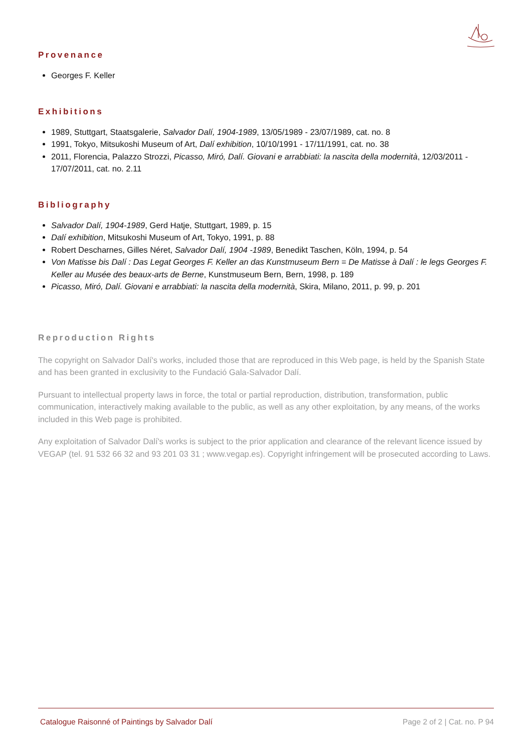Provenance
Georges F. Keller
Exhibitions
1989, Stuttgart, Staatsgalerie, Salvador Dalí, 1904-1989, 13/05/1989 - 23/07/1989, cat. no. 8
1991, Tokyo, Mitsukoshi Museum of Art, Dalí exhibition, 10/10/1991 - 17/11/1991, cat. no. 38
2011, Florencia, Palazzo Strozzi, Picasso, Miró, Dalí. Giovani e arrabbiati: la nascita della modernità, 12/03/2011 - 17/07/2011, cat. no. 2.11
Bibliography
Salvador Dalí, 1904-1989, Gerd Hatje, Stuttgart, 1989, p. 15
Dalí exhibition, Mitsukoshi Museum of Art, Tokyo, 1991, p. 88
Robert Descharnes, Gilles Néret, Salvador Dalí, 1904 -1989, Benedikt Taschen, Köln, 1994, p. 54
Von Matisse bis Dalí : Das Legat Georges F. Keller an das Kunstmuseum Bern = De Matisse à Dalí : le legs Georges F. Keller au Musée des beaux-arts de Berne, Kunstmuseum Bern, Bern, 1998, p. 189
Picasso, Miró, Dalí. Giovani e arrabbiati: la nascita della modernità, Skira, Milano, 2011, p. 99, p. 201
Reproduction Rights
The copyright on Salvador Dalí's works, included those that are reproduced in this Web page, is held by the Spanish State and has been granted in exclusivity to the Fundació Gala-Salvador Dalí.
Pursuant to intellectual property laws in force, the total or partial reproduction, distribution, transformation, public communication, interactively making available to the public, as well as any other exploitation, by any means, of the works included in this Web page is prohibited.
Any exploitation of Salvador Dalí's works is subject to the prior application and clearance of the relevant licence issued by VEGAP (tel. 91 532 66 32 and 93 201 03 31 ; www.vegap.es). Copyright infringement will be prosecuted according to Laws.
Catalogue Raisonné of Paintings by Salvador Dalí Page 2 of 2 | Cat. no. P 94